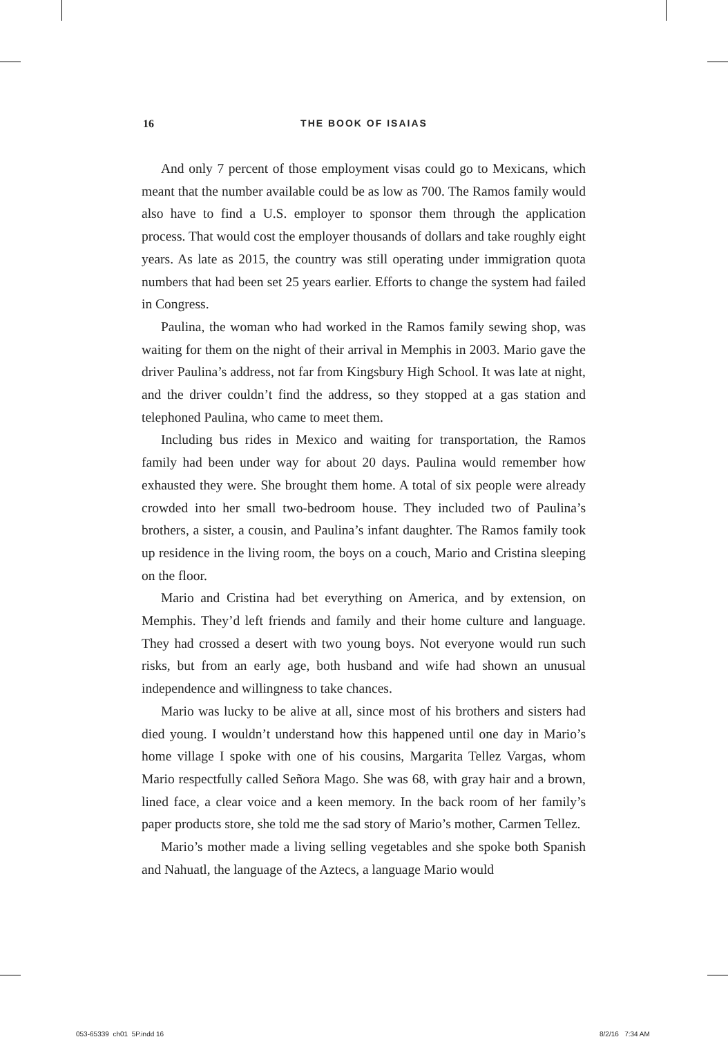16 THE BOOK OF ISAIAS
And only 7 percent of those employment visas could go to Mexicans, which meant that the number available could be as low as 700. The Ramos family would also have to find a U.S. employer to sponsor them through the application process. That would cost the employer thousands of dollars and take roughly eight years. As late as 2015, the country was still operating under immigration quota numbers that had been set 25 years earlier. Efforts to change the system had failed in Congress.
Paulina, the woman who had worked in the Ramos family sewing shop, was waiting for them on the night of their arrival in Memphis in 2003. Mario gave the driver Paulina’s address, not far from Kingsbury High School. It was late at night, and the driver couldn’t find the address, so they stopped at a gas station and telephoned Paulina, who came to meet them.
Including bus rides in Mexico and waiting for transportation, the Ramos family had been under way for about 20 days. Paulina would remember how exhausted they were. She brought them home. A total of six people were already crowded into her small two-bedroom house. They included two of Paulina’s brothers, a sister, a cousin, and Paulina’s infant daughter. The Ramos family took up residence in the living room, the boys on a couch, Mario and Cristina sleeping on the floor.
Mario and Cristina had bet everything on America, and by extension, on Memphis. They’d left friends and family and their home culture and language. They had crossed a desert with two young boys. Not everyone would run such risks, but from an early age, both husband and wife had shown an unusual independence and willingness to take chances.
Mario was lucky to be alive at all, since most of his brothers and sisters had died young. I wouldn’t understand how this happened until one day in Mario’s home village I spoke with one of his cousins, Margarita Tellez Vargas, whom Mario respectfully called Señora Mago. She was 68, with gray hair and a brown, lined face, a clear voice and a keen memory. In the back room of her family’s paper products store, she told me the sad story of Mario’s mother, Carmen Tellez.
Mario’s mother made a living selling vegetables and she spoke both Spanish and Nahuatl, the language of the Aztecs, a language Mario would
053-65339_ch01_5P.indd 16 8/2/16 7:34 AM